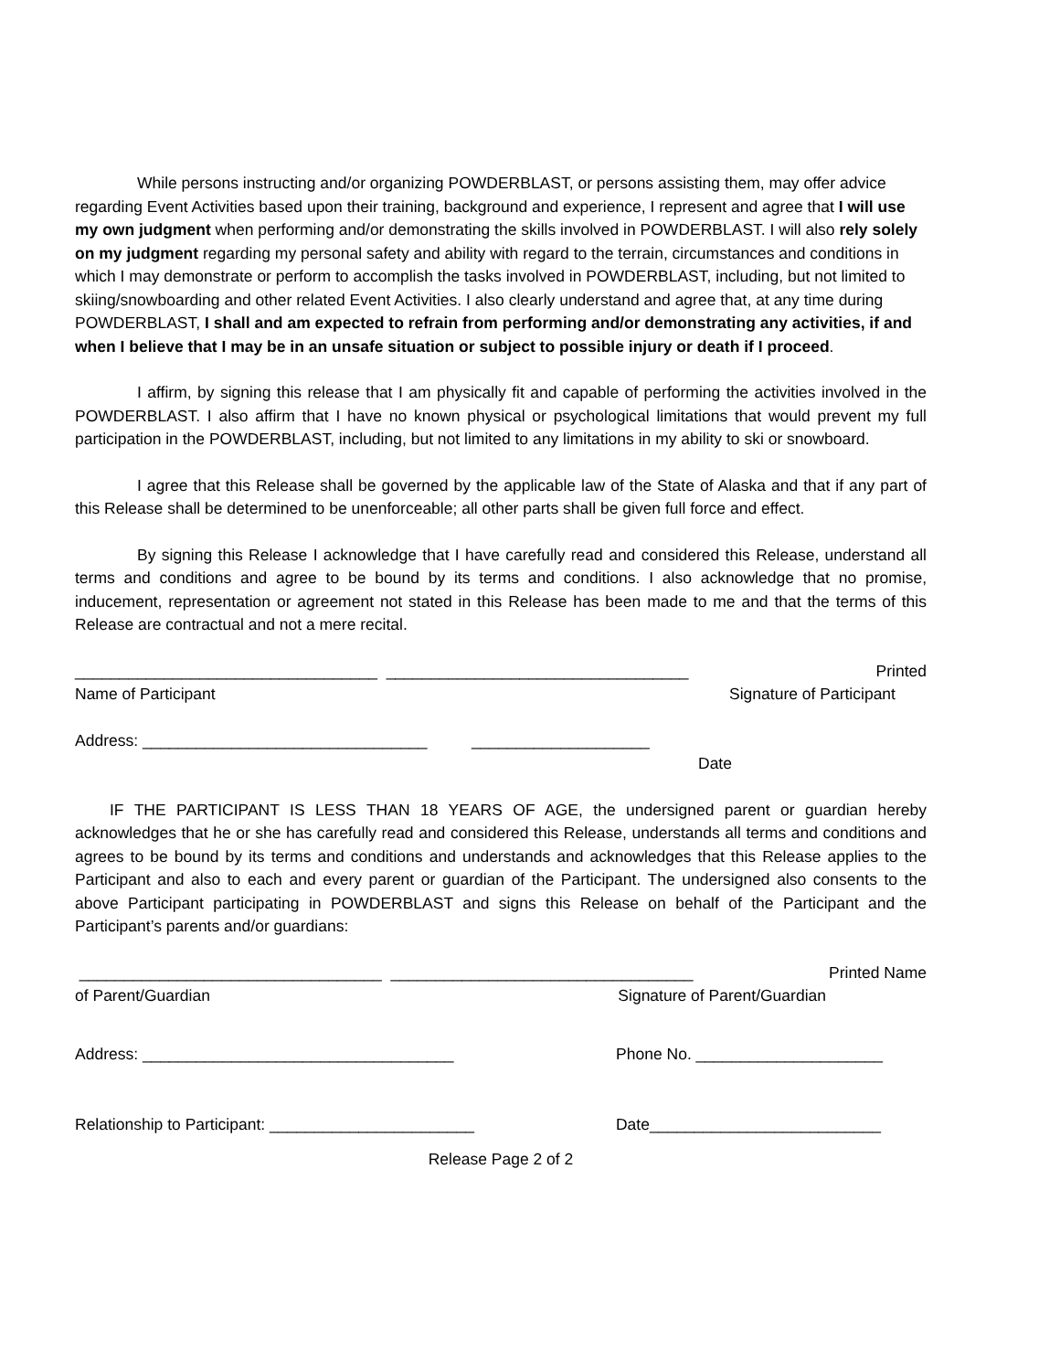While persons instructing and/or organizing POWDERBLAST, or persons assisting them, may offer advice regarding Event Activities based upon their training, background and experience, I represent and agree that I will use my own judgment when performing and/or demonstrating the skills involved in POWDERBLAST. I will also rely solely on my judgment regarding my personal safety and ability with regard to the terrain, circumstances and conditions in which I may demonstrate or perform to accomplish the tasks involved in POWDERBLAST, including, but not limited to skiing/snowboarding and other related Event Activities. I also clearly understand and agree that, at any time during POWDERBLAST, I shall and am expected to refrain from performing and/or demonstrating any activities, if and when I believe that I may be in an unsafe situation or subject to possible injury or death if I proceed.
I affirm, by signing this release that I am physically fit and capable of performing the activities involved in the POWDERBLAST. I also affirm that I have no known physical or psychological limitations that would prevent my full participation in the POWDERBLAST, including, but not limited to any limitations in my ability to ski or snowboard.
I agree that this Release shall be governed by the applicable law of the State of Alaska and that if any part of this Release shall be determined to be unenforceable; all other parts shall be given full force and effect.
By signing this Release I acknowledge that I have carefully read and considered this Release, understand all terms and conditions and agree to be bound by its terms and conditions. I also acknowledge that no promise, inducement, representation or agreement not stated in this Release has been made to me and that the terms of this Release are contractual and not a mere recital.
__________________________________ __________________________________ Printed
Name of Participant Signature of Participant
Address: ________________________________ ____________________
Date
IF THE PARTICIPANT IS LESS THAN 18 YEARS OF AGE, the undersigned parent or guardian hereby acknowledges that he or she has carefully read and considered this Release, understands all terms and conditions and agrees to be bound by its terms and conditions and understands and acknowledges that this Release applies to the Participant and also to each and every parent or guardian of the Participant. The undersigned also consents to the above Participant participating in POWDERBLAST and signs this Release on behalf of the Participant and the Participant’s parents and/or guardians:
__________________________________ __________________________________ Printed Name
of Parent/Guardian Signature of Parent/Guardian
Address: ___________________________________ Phone No. _____________________
Relationship to Participant: _______________________ Date__________________________
Release Page 2 of 2